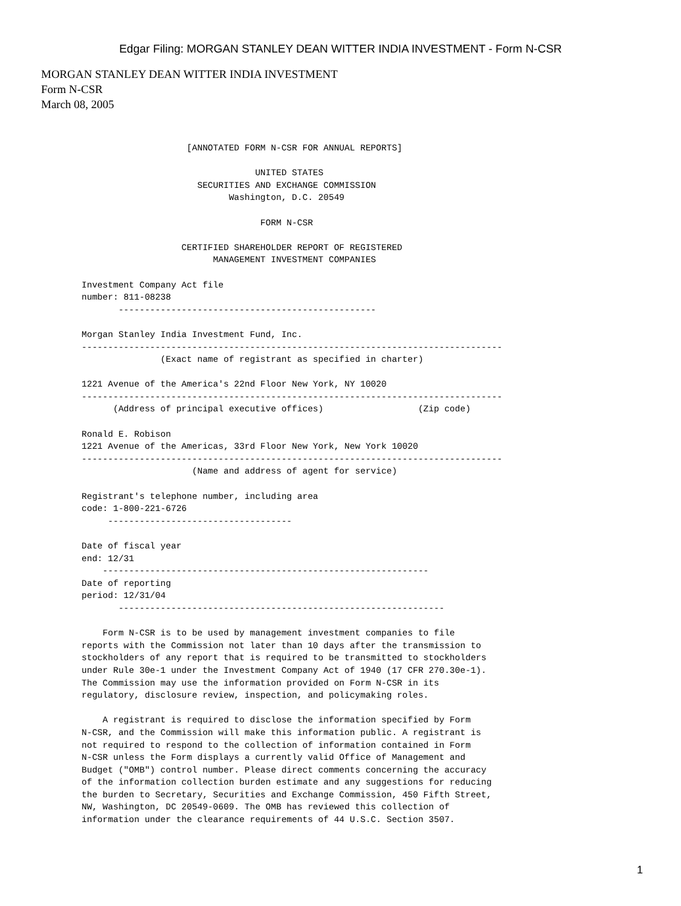Edgar Filing: MORGAN STANLEY DEAN WITTER INDIA INVESTMENT - Form N-CSR
MORGAN STANLEY DEAN WITTER INDIA INVESTMENT
Form N-CSR
March 08, 2005
                    [ANNOTATED FORM N-CSR FOR ANNUAL REPORTS]

                                 UNITED STATES
                      SECURITIES AND EXCHANGE COMMISSION
                            Washington, D.C. 20549

                                  FORM N-CSR

                   CERTIFIED SHAREHOLDER REPORT OF REGISTERED
                         MANAGEMENT INVESTMENT COMPANIES

Investment Company Act file
number: 811-08238
       -------------------------------------------------

Morgan Stanley India Investment Fund, Inc.
--------------------------------------------------------------------------------
               (Exact name of registrant as specified in charter)

1221 Avenue of the America's 22nd Floor New York, NY 10020
--------------------------------------------------------------------------------
      (Address of principal executive offices)                  (Zip code)

Ronald E. Robison
1221 Avenue of the Americas, 33rd Floor New York, New York 10020
--------------------------------------------------------------------------------
                     (Name and address of agent for service)

Registrant's telephone number, including area
code: 1-800-221-6726
     -----------------------------------

Date of fiscal year
end: 12/31
    --------------------------------------------------------------
Date of reporting
period: 12/31/04
       --------------------------------------------------------------

    Form N-CSR is to be used by management investment companies to file
reports with the Commission not later than 10 days after the transmission to
stockholders of any report that is required to be transmitted to stockholders
under Rule 30e-1 under the Investment Company Act of 1940 (17 CFR 270.30e-1).
The Commission may use the information provided on Form N-CSR in its
regulatory, disclosure review, inspection, and policymaking roles.

    A registrant is required to disclose the information specified by Form
N-CSR, and the Commission will make this information public. A registrant is
not required to respond to the collection of information contained in Form
N-CSR unless the Form displays a currently valid Office of Management and
Budget ("OMB") control number. Please direct comments concerning the accuracy
of the information collection burden estimate and any suggestions for reducing
the burden to Secretary, Securities and Exchange Commission, 450 Fifth Street,
NW, Washington, DC 20549-0609. The OMB has reviewed this collection of
information under the clearance requirements of 44 U.S.C. Section 3507.
1